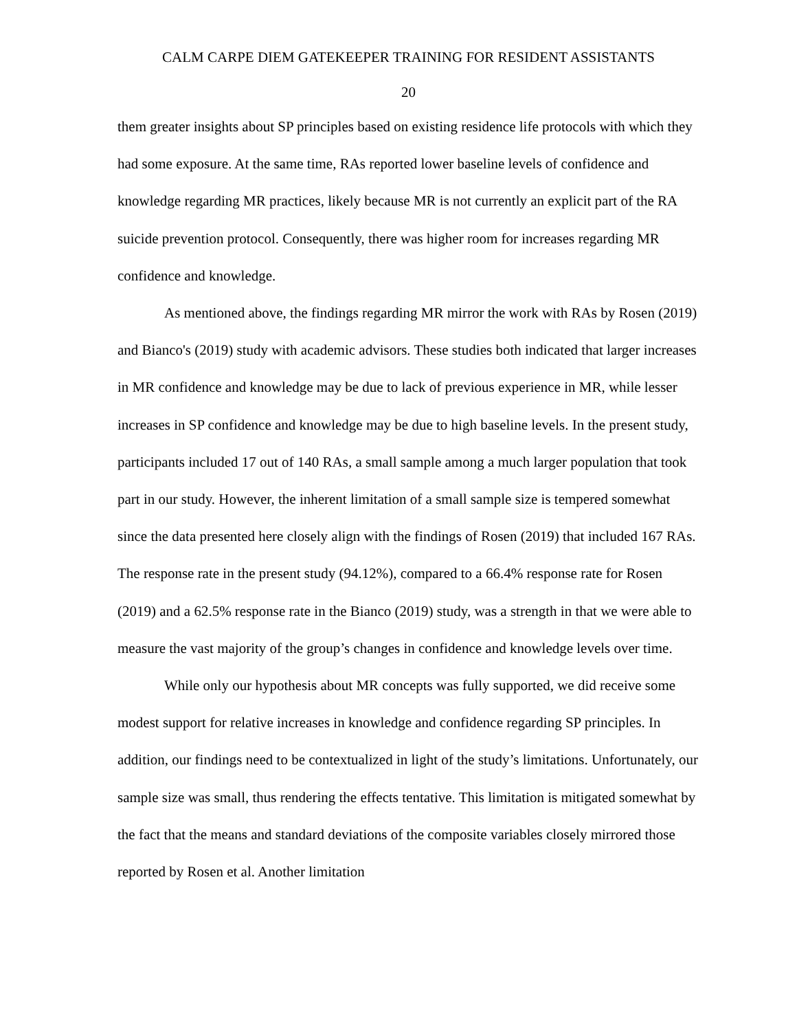CALM CARPE DIEM GATEKEEPER TRAINING FOR RESIDENT ASSISTANTS
20
them greater insights about SP principles based on existing residence life protocols with which they had some exposure. At the same time, RAs reported lower baseline levels of confidence and knowledge regarding MR practices, likely because MR is not currently an explicit part of the RA suicide prevention protocol. Consequently, there was higher room for increases regarding MR confidence and knowledge.
As mentioned above, the findings regarding MR mirror the work with RAs by Rosen (2019) and Bianco's (2019) study with academic advisors. These studies both indicated that larger increases in MR confidence and knowledge may be due to lack of previous experience in MR, while lesser increases in SP confidence and knowledge may be due to high baseline levels. In the present study, participants included 17 out of 140 RAs, a small sample among a much larger population that took part in our study. However, the inherent limitation of a small sample size is tempered somewhat since the data presented here closely align with the findings of Rosen (2019) that included 167 RAs. The response rate in the present study (94.12%), compared to a 66.4% response rate for Rosen (2019) and a 62.5% response rate in the Bianco (2019) study, was a strength in that we were able to measure the vast majority of the group’s changes in confidence and knowledge levels over time.
While only our hypothesis about MR concepts was fully supported, we did receive some modest support for relative increases in knowledge and confidence regarding SP principles. In addition, our findings need to be contextualized in light of the study’s limitations. Unfortunately, our sample size was small, thus rendering the effects tentative. This limitation is mitigated somewhat by the fact that the means and standard deviations of the composite variables closely mirrored those reported by Rosen et al. Another limitation